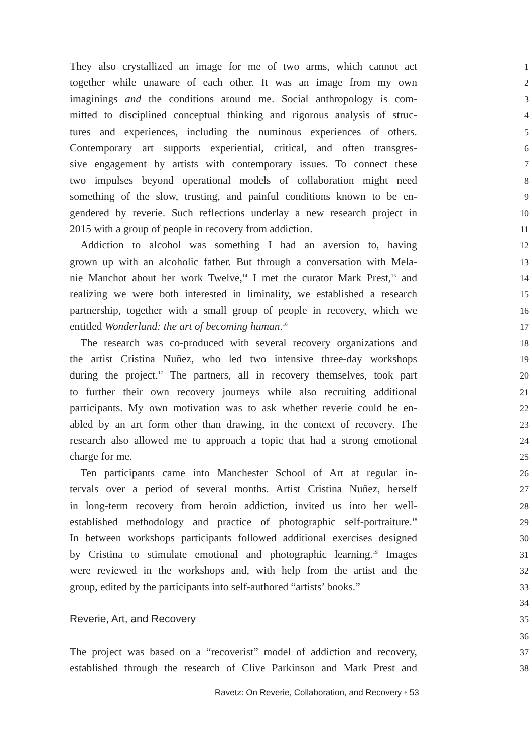They also crystallized an image for me of two arms, which cannot act
1
together while unaware of each other. It was an image from my own
2
imaginings and the conditions around me. Social anthropology is com-
3
mitted to disciplined conceptual thinking and rigorous analysis of struc-
4
tures and experiences, including the numinous experiences of others.
5
Contemporary art supports experiential, critical, and often transgres-
6
sive engagement by artists with contemporary issues. To connect these
7
two impulses beyond operational models of collaboration might need
8
something of the slow, trusting, and painful conditions known to be en-
9
gendered by reverie. Such reflections underlay a new research project in
10
2015 with a group of people in recovery from addiction.
11
 Addiction to alcohol was something I had an aversion to, having
12
grown up with an alcoholic father. But through a conversation with Mela-
13
nie Manchot about her work Twelve,<sup>14</sup> I met the curator Mark Prest,<sup>15</sup> and
14
realizing we were both interested in liminality, we established a research
15
partnership, together with a small group of people in recovery, which we
16
entitled Wonderland: the art of becoming human.<sup>16</sup>
17
 The research was co-produced with several recovery organizations and
18
the artist Cristina Nuñez, who led two intensive three-day workshops
19
during the project.<sup>17</sup> The partners, all in recovery themselves, took part
20
to further their own recovery journeys while also recruiting additional
21
participants. My own motivation was to ask whether reverie could be en-
22
abled by an art form other than drawing, in the context of recovery. The
23
research also allowed me to approach a topic that had a strong emotional
24
charge for me.
25
 Ten participants came into Manchester School of Art at regular in-
26
tervals over a period of several months. Artist Cristina Nuñez, herself
27
in long-term recovery from heroin addiction, invited us into her well-
28
established methodology and practice of photographic self-portraiture.<sup>18</sup>
29
In between workshops participants followed additional exercises designed
30
by Cristina to stimulate emotional and photographic learning.<sup>19</sup> Images
31
were reviewed in the workshops and, with help from the artist and the
32
group, edited by the participants into self-authored “artists’ books.”
33
34
Reverie, Art, and Recovery
35
36
The project was based on a “recoverist” model of addiction and recovery,
37
established through the research of Clive Parkinson and Mark Prest and
38
Ravetz: On Reverie, Collaboration, and Recovery • 53